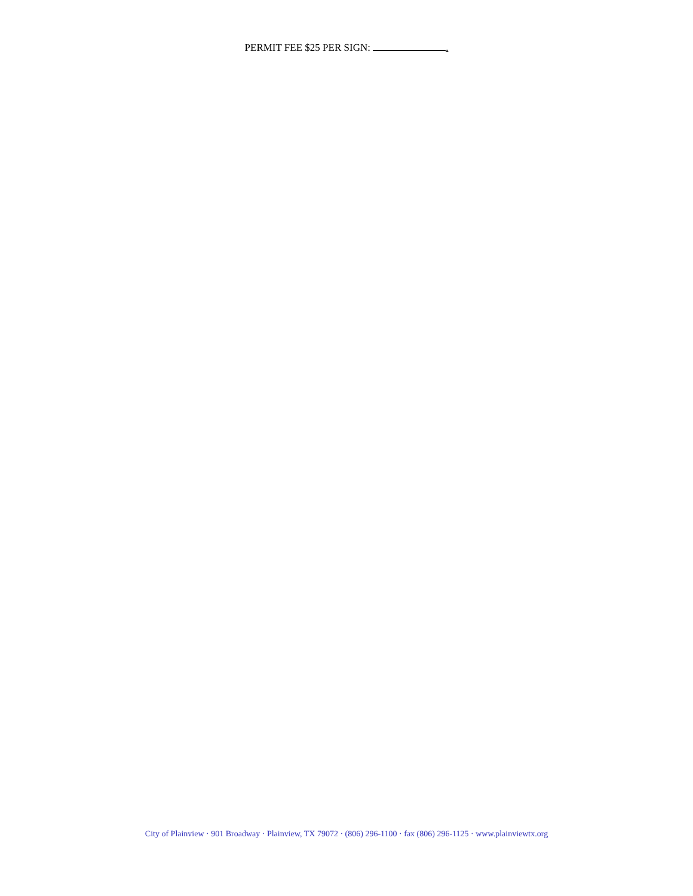PERMIT FEE $25 PER SIGN: .
City of Plainview · 901 Broadway · Plainview, TX 79072 · (806) 296-1100 · fax (806) 296-1125 · www.plainviewtx.org